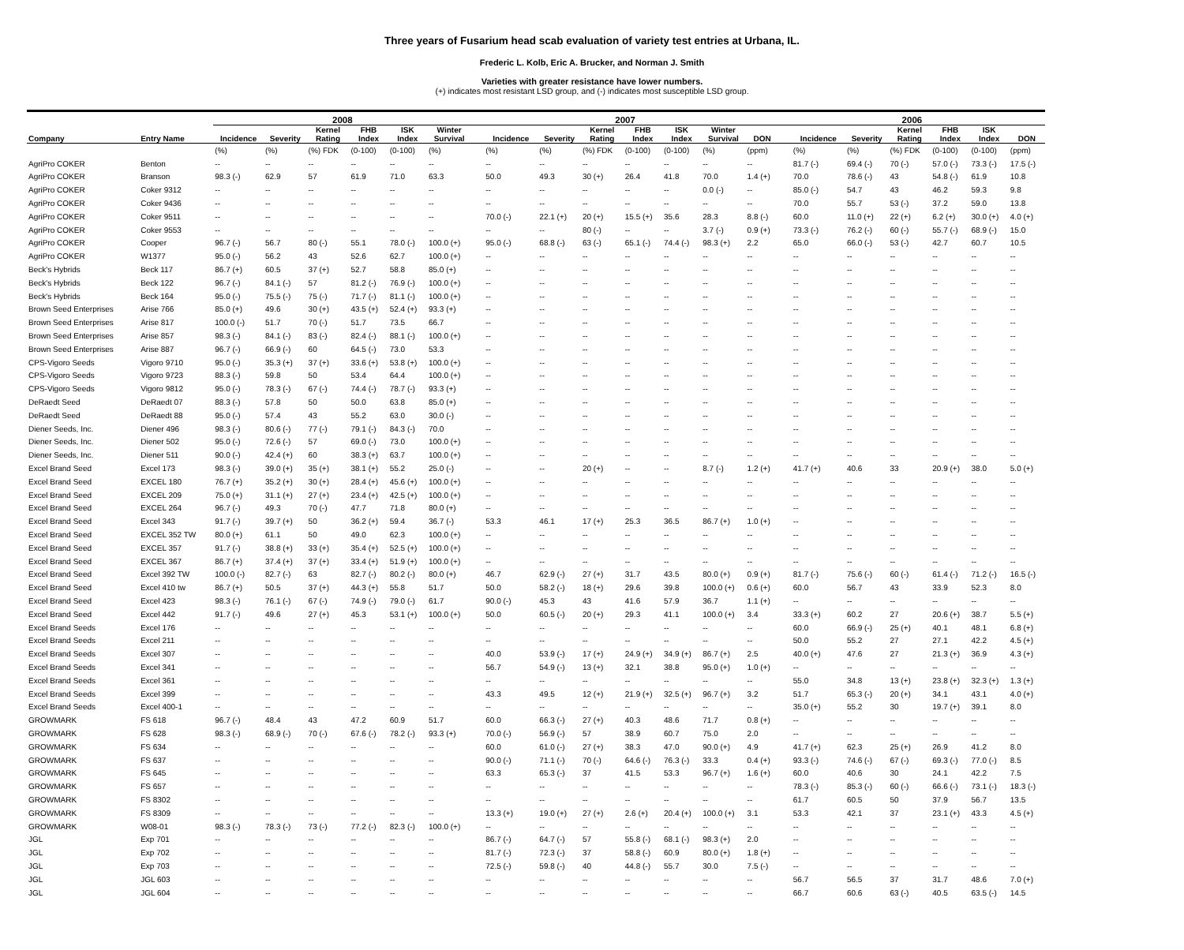Three years of Fusarium head scab evaluation of variety test entries at Urbana, IL.
Frederic L. Kolb, Eric A. Brucker, and Norman J. Smith
Varieties with greater resistance have lower numbers.
(+) indicates most resistant LSD group, and (-) indicates most susceptible LSD group.
| | | 2008 | | | | | | 2007 | | | | | | | 2006 | | | | | |
| --- | --- | --- | --- | --- | --- | --- | --- | --- | --- | --- | --- | --- | --- | --- | --- | --- | --- | --- | --- | --- |
| Company | Entry Name | Incidence | Severity | Kernel Rating | FHB Index | ISK Index | Winter Survival | Incidence | Severity | Kernel Rating | FHB Index | ISK Index | Winter Survival | DON | Incidence | Severity | Kernel Rating | FHB Index | ISK Index | DON |
| | | (%) | (%) | (%) FDK | (0-100) | (0-100) | (%) | (%) | (%) | (%) FDK | (0-100) | (0-100) | (%) | (ppm) | (%) | (%) | (%) FDK | (0-100) | (0-100) | (ppm) |
| AgriPro COKER | Benton | -- | -- | -- | -- | -- | -- | -- | -- | -- | -- | -- | -- | -- | 81.7 (-) | 69.4 (-) | 70 (-) | 57.0 (-) | 73.3 (-) | 17.5 (-) |
| AgriPro COKER | Branson | 98.3 (-) | 62.9 | 57 | 61.9 | 71.0 | 63.3 | 50.0 | 49.3 | 30 (+) | 26.4 | 41.8 | 70.0 | 1.4 (+) | 70.0 | 78.6 (-) | 43 | 54.8 (-) | 61.9 | 10.8 |
| AgriPro COKER | Coker 9312 | -- | -- | -- | -- | -- | -- | -- | -- | -- | -- | -- | 0.0 (-) | -- | 85.0 (-) | 54.7 | 43 | 46.2 | 59.3 | 9.8 |
| AgriPro COKER | Coker 9436 | -- | -- | -- | -- | -- | -- | -- | -- | -- | -- | -- | -- | -- | 70.0 | 55.7 | 53 (-) | 37.2 | 59.0 | 13.8 |
| AgriPro COKER | Coker 9511 | -- | -- | -- | -- | -- | -- | 70.0 (-) | 22.1 (+) | 20 (+) | 15.5 (+) | 35.6 | 28.3 | 8.8 (-) | 60.0 | 11.0 (+) | 22 (+) | 6.2 (+) | 30.0 (+) | 4.0 (+) |
| AgriPro COKER | Coker 9553 | -- | -- | -- | -- | -- | -- | -- | -- | 80 (-) | -- | -- | 3.7 (-) | 0.9 (+) | 73.3 (-) | 76.2 (-) | 60 (-) | 55.7 (-) | 68.9 (-) | 15.0 |
| AgriPro COKER | Cooper | 96.7 (-) | 56.7 | 80 (-) | 55.1 | 78.0 (-) | 100.0 (+) | 95.0 (-) | 68.8 (-) | 63 (-) | 65.1 (-) | 74.4 (-) | 98.3 (+) | 2.2 | 65.0 | 66.0 (-) | 53 (-) | 42.7 | 60.7 | 10.5 |
| AgriPro COKER | W1377 | 95.0 (-) | 56.2 | 43 | 52.6 | 62.7 | 100.0 (+) | -- | -- | -- | -- | -- | -- | -- | -- | -- | -- | -- | -- | -- |
| Beck's Hybrids | Beck 117 | 86.7 (+) | 60.5 | 37 (+) | 52.7 | 58.8 | 85.0 (+) | -- | -- | -- | -- | -- | -- | -- | -- | -- | -- | -- | -- | -- |
| Beck's Hybrids | Beck 122 | 96.7 (-) | 84.1 (-) | 57 | 81.2 (-) | 76.9 (-) | 100.0 (+) | -- | -- | -- | -- | -- | -- | -- | -- | -- | -- | -- | -- | -- |
| Beck's Hybrids | Beck 164 | 95.0 (-) | 75.5 (-) | 75 (-) | 71.7 (-) | 81.1 (-) | 100.0 (+) | -- | -- | -- | -- | -- | -- | -- | -- | -- | -- | -- | -- | -- |
| Brown Seed Enterprises | Arise 766 | 85.0 (+) | 49.6 | 30 (+) | 43.5 (+) | 52.4 (+) | 93.3 (+) | -- | -- | -- | -- | -- | -- | -- | -- | -- | -- | -- | -- | -- |
| Brown Seed Enterprises | Arise 817 | 100.0 (-) | 51.7 | 70 (-) | 51.7 | 73.5 | 66.7 | -- | -- | -- | -- | -- | -- | -- | -- | -- | -- | -- | -- | -- |
| Brown Seed Enterprises | Arise 857 | 98.3 (-) | 84.1 (-) | 83 (-) | 82.4 (-) | 88.1 (-) | 100.0 (+) | -- | -- | -- | -- | -- | -- | -- | -- | -- | -- | -- | -- | -- |
| Brown Seed Enterprises | Arise 887 | 96.7 (-) | 66.9 (-) | 60 | 64.5 (-) | 73.0 | 53.3 | -- | -- | -- | -- | -- | -- | -- | -- | -- | -- | -- | -- | -- |
| CPS-Vigoro Seeds | Vigoro 9710 | 95.0 (-) | 35.3 (+) | 37 (+) | 33.6 (+) | 53.8 (+) | 100.0 (+) | -- | -- | -- | -- | -- | -- | -- | -- | -- | -- | -- | -- | -- |
| CPS-Vigoro Seeds | Vigoro 9723 | 88.3 (-) | 59.8 | 50 | 53.4 | 64.4 | 100.0 (+) | -- | -- | -- | -- | -- | -- | -- | -- | -- | -- | -- | -- | -- |
| CPS-Vigoro Seeds | Vigoro 9812 | 95.0 (-) | 78.3 (-) | 67 (-) | 74.4 (-) | 78.7 (-) | 93.3 (+) | -- | -- | -- | -- | -- | -- | -- | -- | -- | -- | -- | -- | -- |
| DeRaedt Seed | DeRaedt 07 | 88.3 (-) | 57.8 | 50 | 50.0 | 63.8 | 85.0 (+) | -- | -- | -- | -- | -- | -- | -- | -- | -- | -- | -- | -- | -- |
| DeRaedt Seed | DeRaedt 88 | 95.0 (-) | 57.4 | 43 | 55.2 | 63.0 | 30.0 (-) | -- | -- | -- | -- | -- | -- | -- | -- | -- | -- | -- | -- | -- |
| Diener Seeds, Inc. | Diener 496 | 98.3 (-) | 80.6 (-) | 77 (-) | 79.1 (-) | 84.3 (-) | 70.0 | -- | -- | -- | -- | -- | -- | -- | -- | -- | -- | -- | -- | -- |
| Diener Seeds, Inc. | Diener 502 | 95.0 (-) | 72.6 (-) | 57 | 69.0 (-) | 73.0 | 100.0 (+) | -- | -- | -- | -- | -- | -- | -- | -- | -- | -- | -- | -- | -- |
| Diener Seeds, Inc. | Diener 511 | 90.0 (-) | 42.4 (+) | 60 | 38.3 (+) | 63.7 | 100.0 (+) | -- | -- | -- | -- | -- | -- | -- | -- | -- | -- | -- | -- | -- |
| Excel Brand Seed | Excel 173 | 98.3 (-) | 39.0 (+) | 35 (+) | 38.1 (+) | 55.2 | 25.0 (-) | -- | -- | 20 (+) | -- | -- | 8.7 (-) | 1.2 (+) | 41.7 (+) | 40.6 | 33 | 20.9 (+) | 38.0 | 5.0 (+) |
| Excel Brand Seed | EXCEL 180 | 76.7 (+) | 35.2 (+) | 30 (+) | 28.4 (+) | 45.6 (+) | 100.0 (+) | -- | -- | -- | -- | -- | -- | -- | -- | -- | -- | -- | -- | -- |
| Excel Brand Seed | EXCEL 209 | 75.0 (+) | 31.1 (+) | 27 (+) | 23.4 (+) | 42.5 (+) | 100.0 (+) | -- | -- | -- | -- | -- | -- | -- | -- | -- | -- | -- | -- | -- |
| Excel Brand Seed | EXCEL 264 | 96.7 (-) | 49.3 | 70 (-) | 47.7 | 71.8 | 80.0 (+) | -- | -- | -- | -- | -- | -- | -- | -- | -- | -- | -- | -- | -- |
| Excel Brand Seed | Excel 343 | 91.7 (-) | 39.7 (+) | 50 | 36.2 (+) | 59.4 | 36.7 (-) | 53.3 | 46.1 | 17 (+) | 25.3 | 36.5 | 86.7 (+) | 1.0 (+) | -- | -- | -- | -- | -- | -- |
| Excel Brand Seed | EXCEL 352 TW | 80.0 (+) | 61.1 | 50 | 49.0 | 62.3 | 100.0 (+) | -- | -- | -- | -- | -- | -- | -- | -- | -- | -- | -- | -- | -- |
| Excel Brand Seed | EXCEL 357 | 91.7 (-) | 38.8 (+) | 33 (+) | 35.4 (+) | 52.5 (+) | 100.0 (+) | -- | -- | -- | -- | -- | -- | -- | -- | -- | -- | -- | -- | -- |
| Excel Brand Seed | EXCEL 367 | 86.7 (+) | 37.4 (+) | 37 (+) | 33.4 (+) | 51.9 (+) | 100.0 (+) | -- | -- | -- | -- | -- | -- | -- | -- | -- | -- | -- | -- | -- |
| Excel Brand Seed | Excel 392 TW | 100.0 (-) | 82.7 (-) | 63 | 82.7 (-) | 80.2 (-) | 80.0 (+) | 46.7 | 62.9 (-) | 27 (+) | 31.7 | 43.5 | 80.0 (+) | 0.9 (+) | 81.7 (-) | 75.6 (-) | 60 (-) | 61.4 (-) | 71.2 (-) | 16.5 (-) |
| Excel Brand Seed | Excel 410 tw | 86.7 (+) | 50.5 | 37 (+) | 44.3 (+) | 55.8 | 51.7 | 50.0 | 58.2 (-) | 18 (+) | 29.6 | 39.8 | 100.0 (+) | 0.6 (+) | 60.0 | 56.7 | 43 | 33.9 | 52.3 | 8.0 |
| Excel Brand Seed | Excel 423 | 98.3 (-) | 76.1 (-) | 67 (-) | 74.9 (-) | 79.0 (-) | 61.7 | 90.0 (-) | 45.3 | 43 | 41.6 | 57.9 | 36.7 | 1.1 (+) | -- | -- | -- | -- | -- | -- |
| Excel Brand Seed | Excel 442 | 91.7 (-) | 49.6 | 27 (+) | 45.3 | 53.1 (+) | 100.0 (+) | 50.0 | 60.5 (-) | 20 (+) | 29.3 | 41.1 | 100.0 (+) | 3.4 | 33.3 (+) | 60.2 | 27 | 20.6 (+) | 38.7 | 5.5 (+) |
| Excel Brand Seeds | Excel 176 | -- | -- | -- | -- | -- | -- | -- | -- | -- | -- | -- | -- | -- | 60.0 | 66.9 (-) | 25 (+) | 40.1 | 48.1 | 6.8 (+) |
| Excel Brand Seeds | Excel 211 | -- | -- | -- | -- | -- | -- | -- | -- | -- | -- | -- | -- | -- | 50.0 | 55.2 | 27 | 27.1 | 42.2 | 4.5 (+) |
| Excel Brand Seeds | Excel 307 | -- | -- | -- | -- | -- | -- | 40.0 | 53.9 (-) | 17 (+) | 24.9 (+) | 34.9 (+) | 86.7 (+) | 2.5 | 40.0 (+) | 47.6 | 27 | 21.3 (+) | 36.9 | 4.3 (+) |
| Excel Brand Seeds | Excel 341 | -- | -- | -- | -- | -- | -- | 56.7 | 54.9 (-) | 13 (+) | 32.1 | 38.8 | 95.0 (+) | 1.0 (+) | -- | -- | -- | -- | -- | -- |
| Excel Brand Seeds | Excel 361 | -- | -- | -- | -- | -- | -- | -- | -- | -- | -- | -- | -- | -- | 55.0 | 34.8 | 13 (+) | 23.8 (+) | 32.3 (+) | 1.3 (+) |
| Excel Brand Seeds | Excel 399 | -- | -- | -- | -- | -- | -- | 43.3 | 49.5 | 12 (+) | 21.9 (+) | 32.5 (+) | 96.7 (+) | 3.2 | 51.7 | 65.3 (-) | 20 (+) | 34.1 | 43.1 | 4.0 (+) |
| Excel Brand Seeds | Excel 400-1 | -- | -- | -- | -- | -- | -- | -- | -- | -- | -- | -- | -- | -- | 35.0 (+) | 55.2 | 30 | 19.7 (+) | 39.1 | 8.0 |
| GROWMARK | FS 618 | 96.7 (-) | 48.4 | 43 | 47.2 | 60.9 | 51.7 | 60.0 | 66.3 (-) | 27 (+) | 40.3 | 48.6 | 71.7 | 0.8 (+) | -- | -- | -- | -- | -- | -- |
| GROWMARK | FS 628 | 98.3 (-) | 68.9 (-) | 70 (-) | 67.6 (-) | 78.2 (-) | 93.3 (+) | 70.0 (-) | 56.9 (-) | 57 | 38.9 | 60.7 | 75.0 | 2.0 | -- | -- | -- | -- | -- | -- |
| GROWMARK | FS 634 | -- | -- | -- | -- | -- | -- | 60.0 | 61.0 (-) | 27 (+) | 38.3 | 47.0 | 90.0 (+) | 4.9 | 41.7 (+) | 62.3 | 25 (+) | 26.9 | 41.2 | 8.0 |
| GROWMARK | FS 637 | -- | -- | -- | -- | -- | -- | 90.0 (-) | 71.1 (-) | 70 (-) | 64.6 (-) | 76.3 (-) | 33.3 | 0.4 (+) | 93.3 (-) | 74.6 (-) | 67 (-) | 69.3 (-) | 77.0 (-) | 8.5 |
| GROWMARK | FS 645 | -- | -- | -- | -- | -- | -- | 63.3 | 65.3 (-) | 37 | 41.5 | 53.3 | 96.7 (+) | 1.6 (+) | 60.0 | 40.6 | 30 | 24.1 | 42.2 | 7.5 |
| GROWMARK | FS 657 | -- | -- | -- | -- | -- | -- | -- | -- | -- | -- | -- | -- | -- | 78.3 (-) | 85.3 (-) | 60 (-) | 66.6 (-) | 73.1 (-) | 18.3 (-) |
| GROWMARK | FS 8302 | -- | -- | -- | -- | -- | -- | -- | -- | -- | -- | -- | -- | -- | 61.7 | 60.5 | 50 | 37.9 | 56.7 | 13.5 |
| GROWMARK | FS 8309 | -- | -- | -- | -- | -- | -- | 13.3 (+) | 19.0 (+) | 27 (+) | 2.6 (+) | 20.4 (+) | 100.0 (+) | 3.1 | 53.3 | 42.1 | 37 | 23.1 (+) | 43.3 | 4.5 (+) |
| GROWMARK | W08-01 | 98.3 (-) | 78.3 (-) | 73 (-) | 77.2 (-) | 82.3 (-) | 100.0 (+) | -- | -- | -- | -- | -- | -- | -- | -- | -- | -- | -- | -- | -- |
| JGL | Exp 701 | -- | -- | -- | -- | -- | -- | 86.7 (-) | 64.7 (-) | 57 | 55.8 (-) | 68.1 (-) | 98.3 (+) | 2.0 | -- | -- | -- | -- | -- | -- |
| JGL | Exp 702 | -- | -- | -- | -- | -- | -- | 81.7 (-) | 72.3 (-) | 37 | 58.8 (-) | 60.9 | 80.0 (+) | 1.8 (+) | -- | -- | -- | -- | -- | -- |
| JGL | Exp 703 | -- | -- | -- | -- | -- | -- | 72.5 (-) | 59.8 (-) | 40 | 44.8 (-) | 55.7 | 30.0 | 7.5 (-) | -- | -- | -- | -- | -- | -- |
| JGL | JGL 603 | -- | -- | -- | -- | -- | -- | -- | -- | -- | -- | -- | -- | -- | 56.7 | 56.5 | 37 | 31.7 | 48.6 | 7.0 (+) |
| JGL | JGL 604 | -- | -- | -- | -- | -- | -- | -- | -- | -- | -- | -- | -- | -- | 66.7 | 60.6 | 63 (-) | 40.5 | 63.5 (-) | 14.5 |